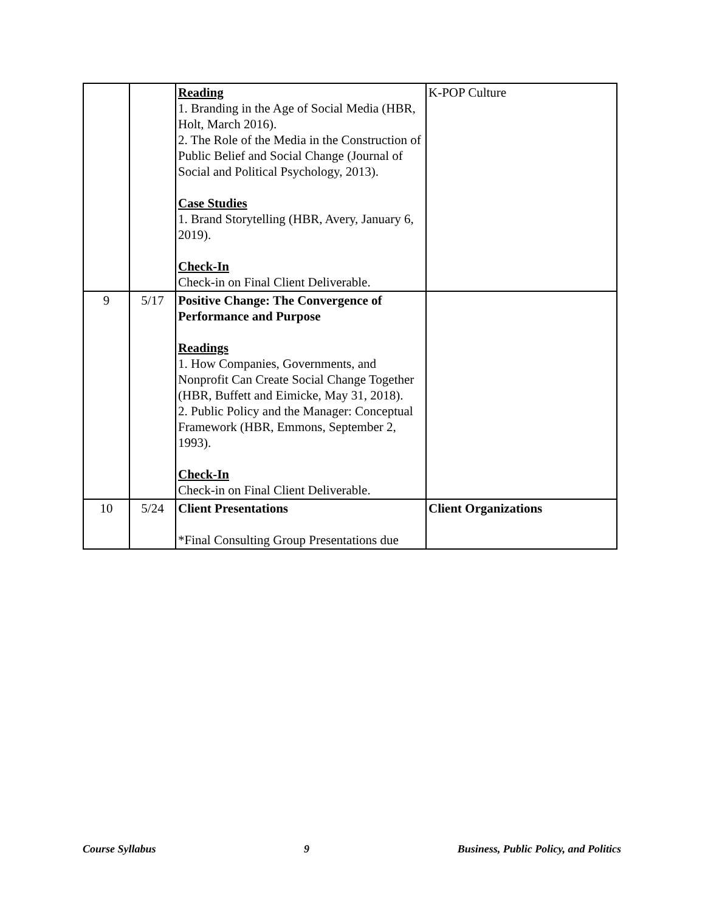| | | Reading 1. Branding in the Age of Social Media (HBR, Holt, March 2016). 2. The Role of the Media in the Construction of Public Belief and Social Change (Journal of Social and Political Psychology, 2013). Case Studies 1. Brand Storytelling (HBR, Avery, January 6, 2019). Check-In Check-in on Final Client Deliverable. | K-POP Culture |
| 9 | 5/17 | Positive Change: The Convergence of Performance and Purpose Readings 1. How Companies, Governments, and Nonprofit Can Create Social Change Together (HBR, Buffett and Eimicke, May 31, 2018). 2. Public Policy and the Manager: Conceptual Framework (HBR, Emmons, September 2, 1993). Check-In Check-in on Final Client Deliverable. | |
| 10 | 5/24 | Client Presentations *Final Consulting Group Presentations due | Client Organizations |
Course Syllabus 9 Business, Public Policy, and Politics